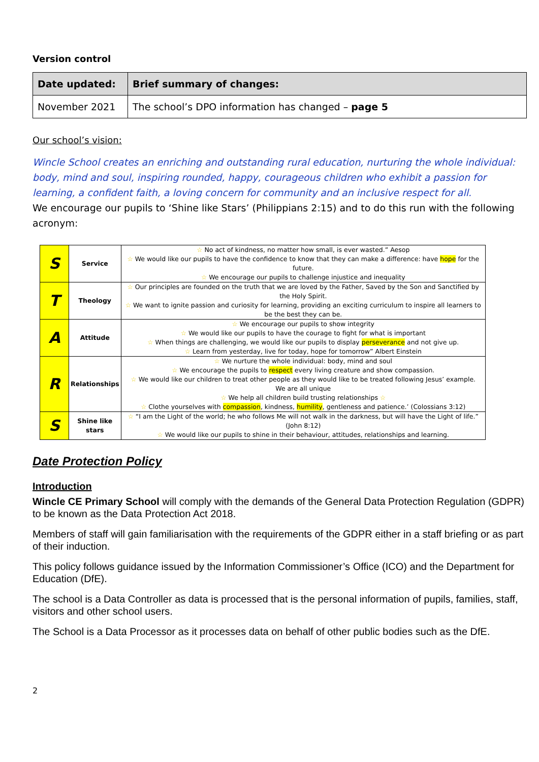Version control
| Date updated: | Brief summary of changes: |
| November 2021 | The school’s DPO information has changed – page 5 |
Our school’s vision:
Wincle School creates an enriching and outstanding rural education, nurturing the whole individual: body, mind and soul, inspiring rounded, happy, courageous children who exhibit a passion for learning, a confident faith, a loving concern for community and an inclusive respect for all.
We encourage our pupils to ‘Shine like Stars’ (Philippians 2:15) and to do this run with the following acronym:
| S | Service | ☆ No act of kindness, no matter how small, is ever wasted.” Aesop ☆ We would like our pupils to have the confidence to know that they can make a difference: have hope for the future. ☆ We encourage our pupils to challenge injustice and inequality |
| T | Theology | ☆ Our principles are founded on the truth that we are loved by the Father, Saved by the Son and Sanctified by the Holy Spirit. ☆ We want to ignite passion and curiosity for learning, providing an exciting curriculum to inspire all learners to be the best they can be. |
| A | Attitude | ☆ We encourage our pupils to show integrity ☆ We would like our pupils to have the courage to fight for what is important ☆ When things are challenging, we would like our pupils to display perseverance and not give up. ☆ Learn from yesterday, live for today, hope for tomorrow” Albert Einstein |
| R | Relationships | ☆ We nurture the whole individual: body, mind and soul ☆ We encourage the pupils to respect every living creature and show compassion. ☆ We would like our children to treat other people as they would like to be treated following Jesus’ example. We are all unique ☆ We help all children build trusting relationships ☆ ☆ Clothe yourselves with compassion , kindness, humility , gentleness and patience.’ (Colossians 3:12) |
| S | Shine like stars | ☆ “I am the Light of the world; he who follows Me will not walk in the darkness, but will have the Light of life.” (John 8:12) ☆ We would like our pupils to shine in their behaviour, attitudes, relationships and learning. |
Date Protection Policy
Introduction
Wincle CE Primary School will comply with the demands of the General Data Protection Regulation (GDPR) to be known as the Data Protection Act 2018.
Members of staff will gain familiarisation with the requirements of the GDPR either in a staff briefing or as part of their induction.
This policy follows guidance issued by the Information Commissioner’s Office (ICO) and the Department for Education (DfE).
The school is a Data Controller as data is processed that is the personal information of pupils, families, staff, visitors and other school users.
The School is a Data Processor as it processes data on behalf of other public bodies such as the DfE.
2